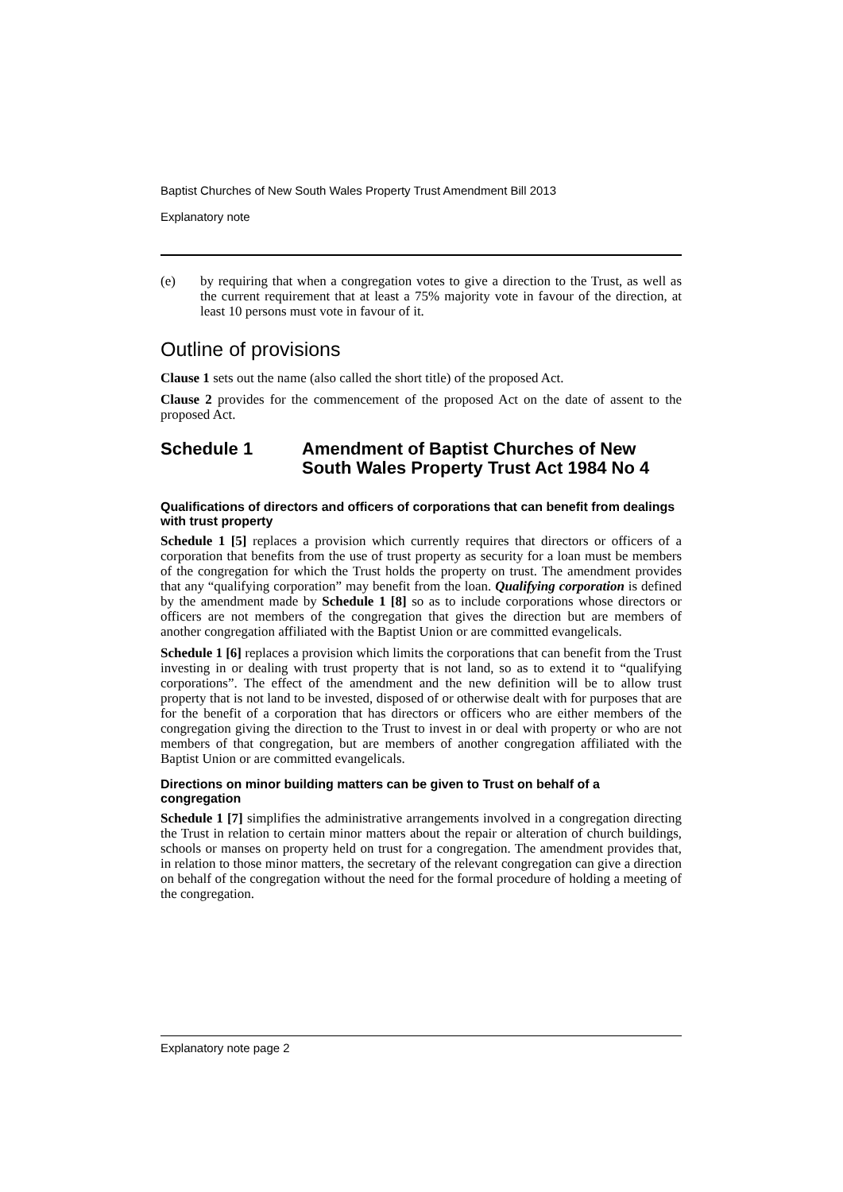Baptist Churches of New South Wales Property Trust Amendment Bill 2013
Explanatory note
(e)
by requiring that when a congregation votes to give a direction to the Trust, as well as the current requirement that at least a 75% majority vote in favour of the direction, at least 10 persons must vote in favour of it.
Outline of provisions
Clause 1 sets out the name (also called the short title) of the proposed Act.
Clause 2 provides for the commencement of the proposed Act on the date of assent to the proposed Act.
Schedule 1 Amendment of Baptist Churches of New South Wales Property Trust Act 1984 No 4
Qualifications of directors and officers of corporations that can benefit from dealings with trust property
Schedule 1 [5] replaces a provision which currently requires that directors or officers of a corporation that benefits from the use of trust property as security for a loan must be members of the congregation for which the Trust holds the property on trust. The amendment provides that any “qualifying corporation” may benefit from the loan. Qualifying corporation is defined by the amendment made by Schedule 1 [8] so as to include corporations whose directors or officers are not members of the congregation that gives the direction but are members of another congregation affiliated with the Baptist Union or are committed evangelicals.
Schedule 1 [6] replaces a provision which limits the corporations that can benefit from the Trust investing in or dealing with trust property that is not land, so as to extend it to “qualifying corporations”. The effect of the amendment and the new definition will be to allow trust property that is not land to be invested, disposed of or otherwise dealt with for purposes that are for the benefit of a corporation that has directors or officers who are either members of the congregation giving the direction to the Trust to invest in or deal with property or who are not members of that congregation, but are members of another congregation affiliated with the Baptist Union or are committed evangelicals.
Directions on minor building matters can be given to Trust on behalf of a congregation
Schedule 1 [7] simplifies the administrative arrangements involved in a congregation directing the Trust in relation to certain minor matters about the repair or alteration of church buildings, schools or manses on property held on trust for a congregation. The amendment provides that, in relation to those minor matters, the secretary of the relevant congregation can give a direction on behalf of the congregation without the need for the formal procedure of holding a meeting of the congregation.
Explanatory note page 2